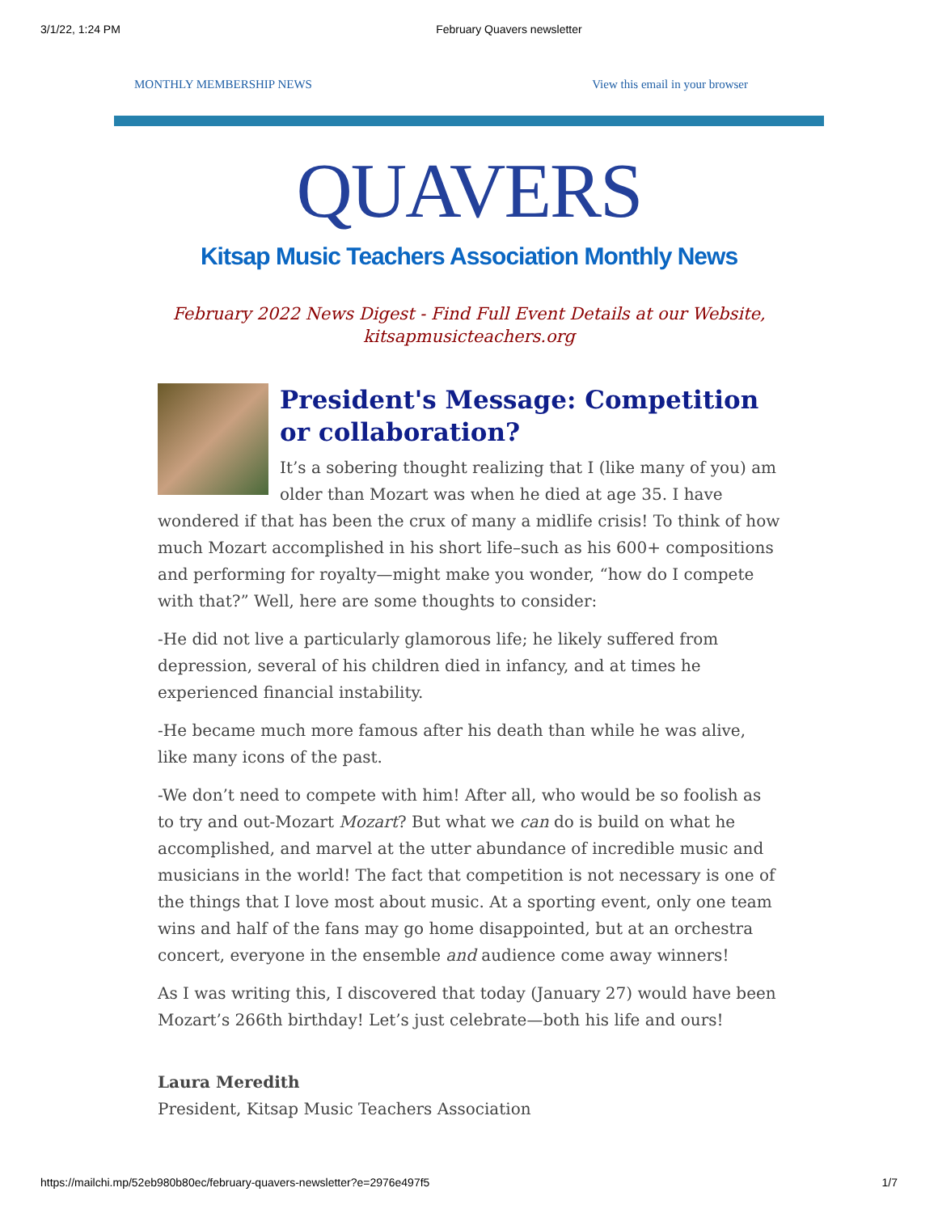3/1/22, 1:24 PM February Quavers newsletter
MONTHLY MEMBERSHIP NEWS View this email in your browser
QUAVERS
Kitsap Music Teachers Association Monthly News
February 2022 News Digest - Find Full Event Details at our Website,
kitsapmusicteachers.org
President's Message: Competition or collaboration?
It’s a sobering thought realizing that I (like many of you) am older than Mozart was when he died at age 35. I have wondered if that has been the crux of many a midlife crisis! To think of how much Mozart accomplished in his short life–such as his 600+ compositions and performing for royalty—might make you wonder, “how do I compete with that?” Well, here are some thoughts to consider:
-He did not live a particularly glamorous life; he likely suffered from depression, several of his children died in infancy, and at times he experienced financial instability.
-He became much more famous after his death than while he was alive, like many icons of the past.
-We don’t need to compete with him! After all, who would be so foolish as to try and out-Mozart Mozart? But what we can do is build on what he accomplished, and marvel at the utter abundance of incredible music and musicians in the world! The fact that competition is not necessary is one of the things that I love most about music. At a sporting event, only one team wins and half of the fans may go home disappointed, but at an orchestra concert, everyone in the ensemble and audience come away winners!
As I was writing this, I discovered that today (January 27) would have been Mozart’s 266th birthday! Let’s just celebrate—both his life and ours!
Laura Meredith
President, Kitsap Music Teachers Association
https://mailchi.mp/52eb980b80ec/february-quavers-newsletter?e=2976e497f5 1/7